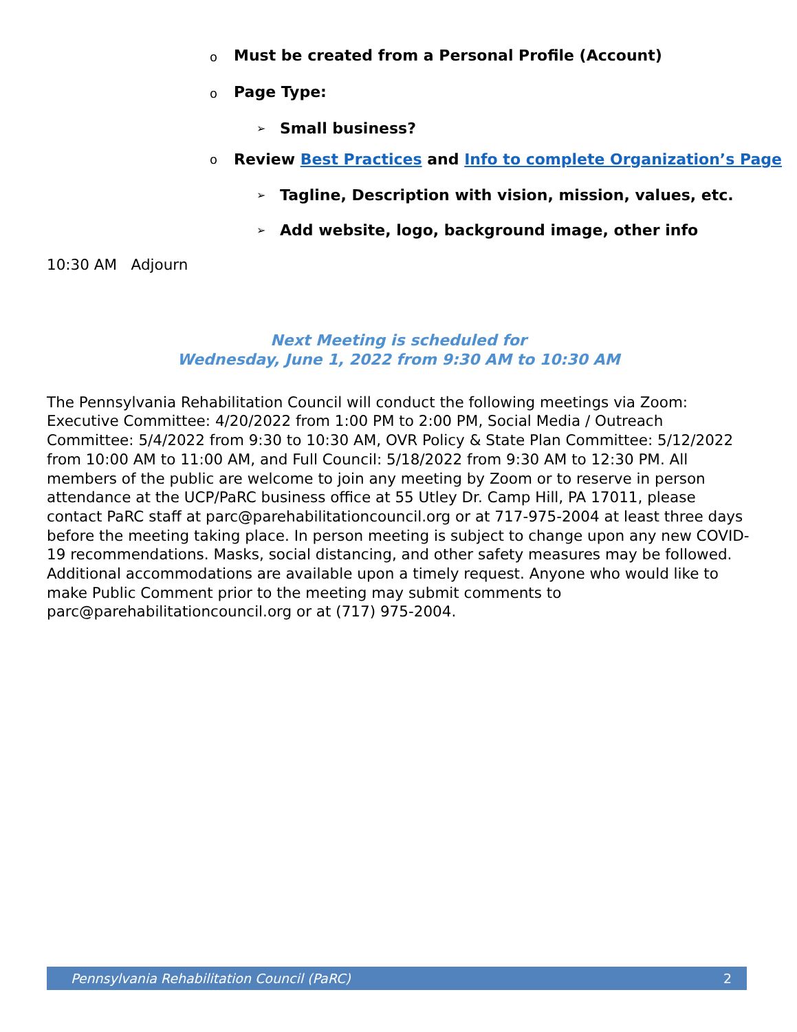o Must be created from a Personal Profile (Account)
o Page Type:
➢ Small business?
o Review Best Practices and Info to complete Organization’s Page
➢ Tagline, Description with vision, mission, values, etc.
➢ Add website, logo, background image, other info
10:30 AM Adjourn
Next Meeting is scheduled for
Wednesday, June 1, 2022 from 9:30 AM to 10:30 AM
The Pennsylvania Rehabilitation Council will conduct the following meetings via Zoom: Executive Committee: 4/20/2022 from 1:00 PM to 2:00 PM, Social Media / Outreach Committee: 5/4/2022 from 9:30 to 10:30 AM, OVR Policy & State Plan Committee: 5/12/2022 from 10:00 AM to 11:00 AM, and Full Council: 5/18/2022 from 9:30 AM to 12:30 PM. All members of the public are welcome to join any meeting by Zoom or to reserve in person attendance at the UCP/PaRC business office at 55 Utley Dr. Camp Hill, PA 17011, please contact PaRC staff at parc@parehabilitationcouncil.org or at 717-975-2004 at least three days before the meeting taking place. In person meeting is subject to change upon any new COVID-19 recommendations. Masks, social distancing, and other safety measures may be followed. Additional accommodations are available upon a timely request. Anyone who would like to make Public Comment prior to the meeting may submit comments to parc@parehabilitationcouncil.org or at (717) 975-2004.
Pennsylvania Rehabilitation Council (PaRC) 2